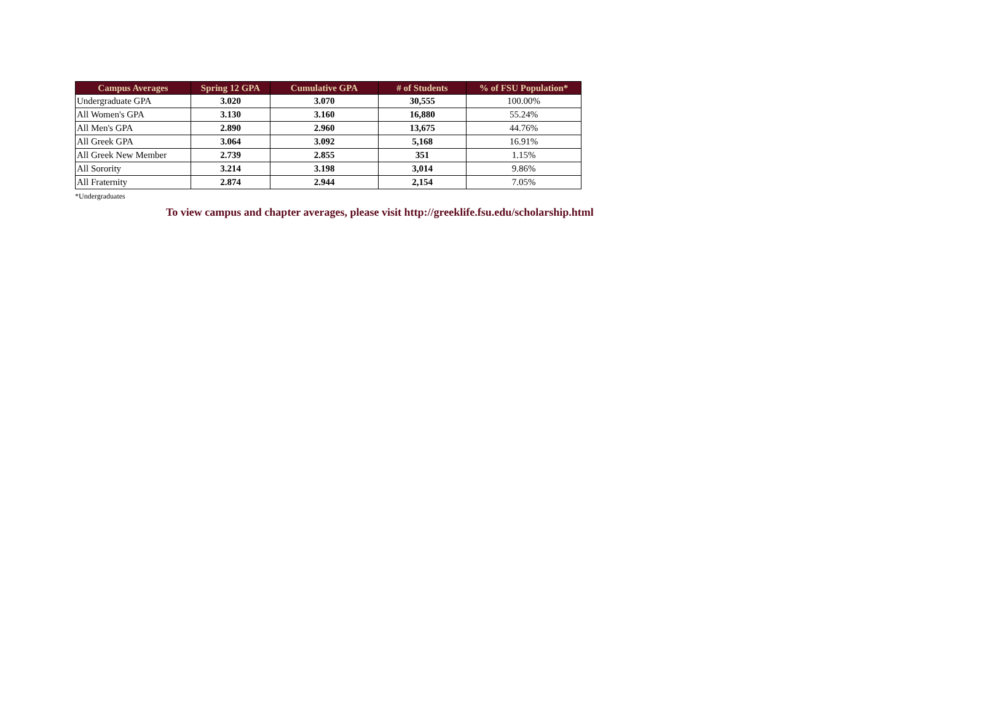| Campus Averages | Spring 12 GPA | Cumulative GPA | # of Students | % of FSU Population* |
| --- | --- | --- | --- | --- |
| Undergraduate GPA | 3.020 | 3.070 | 30,555 | 100.00% |
| All Women's GPA | 3.130 | 3.160 | 16,880 | 55.24% |
| All Men's GPA | 2.890 | 2.960 | 13,675 | 44.76% |
| All Greek GPA | 3.064 | 3.092 | 5,168 | 16.91% |
| All Greek New Member | 2.739 | 2.855 | 351 | 1.15% |
| All Sorority | 3.214 | 3.198 | 3,014 | 9.86% |
| All Fraternity | 2.874 | 2.944 | 2,154 | 7.05% |
*Undergraduates
To view campus and chapter averages, please visit http://greeklife.fsu.edu/scholarship.html